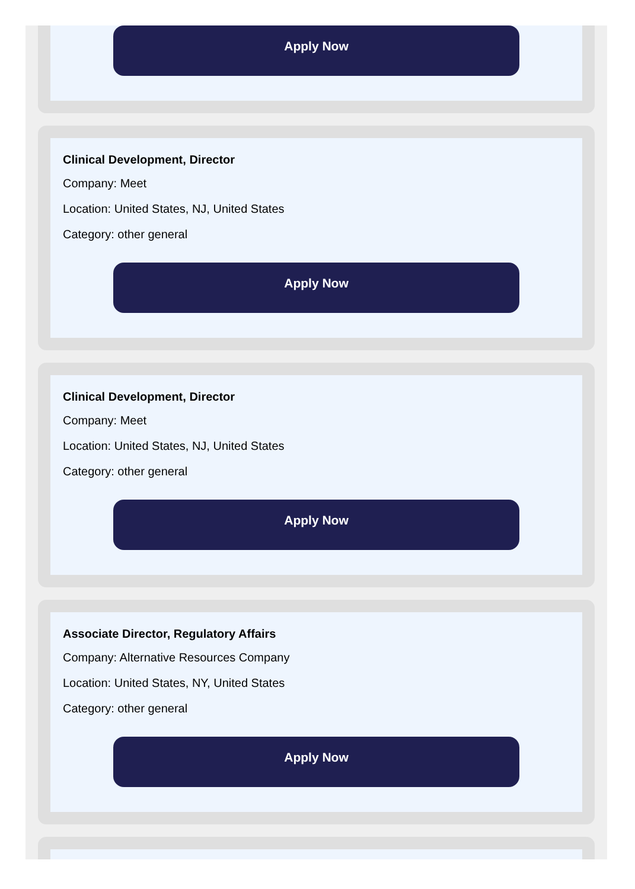Apply Now
Clinical Development, Director
Company: Meet
Location: United States, NJ, United States
Category: other general
Apply Now
Clinical Development, Director
Company: Meet
Location: United States, NJ, United States
Category: other general
Apply Now
Associate Director, Regulatory Affairs
Company: Alternative Resources Company
Location: United States, NY, United States
Category: other general
Apply Now